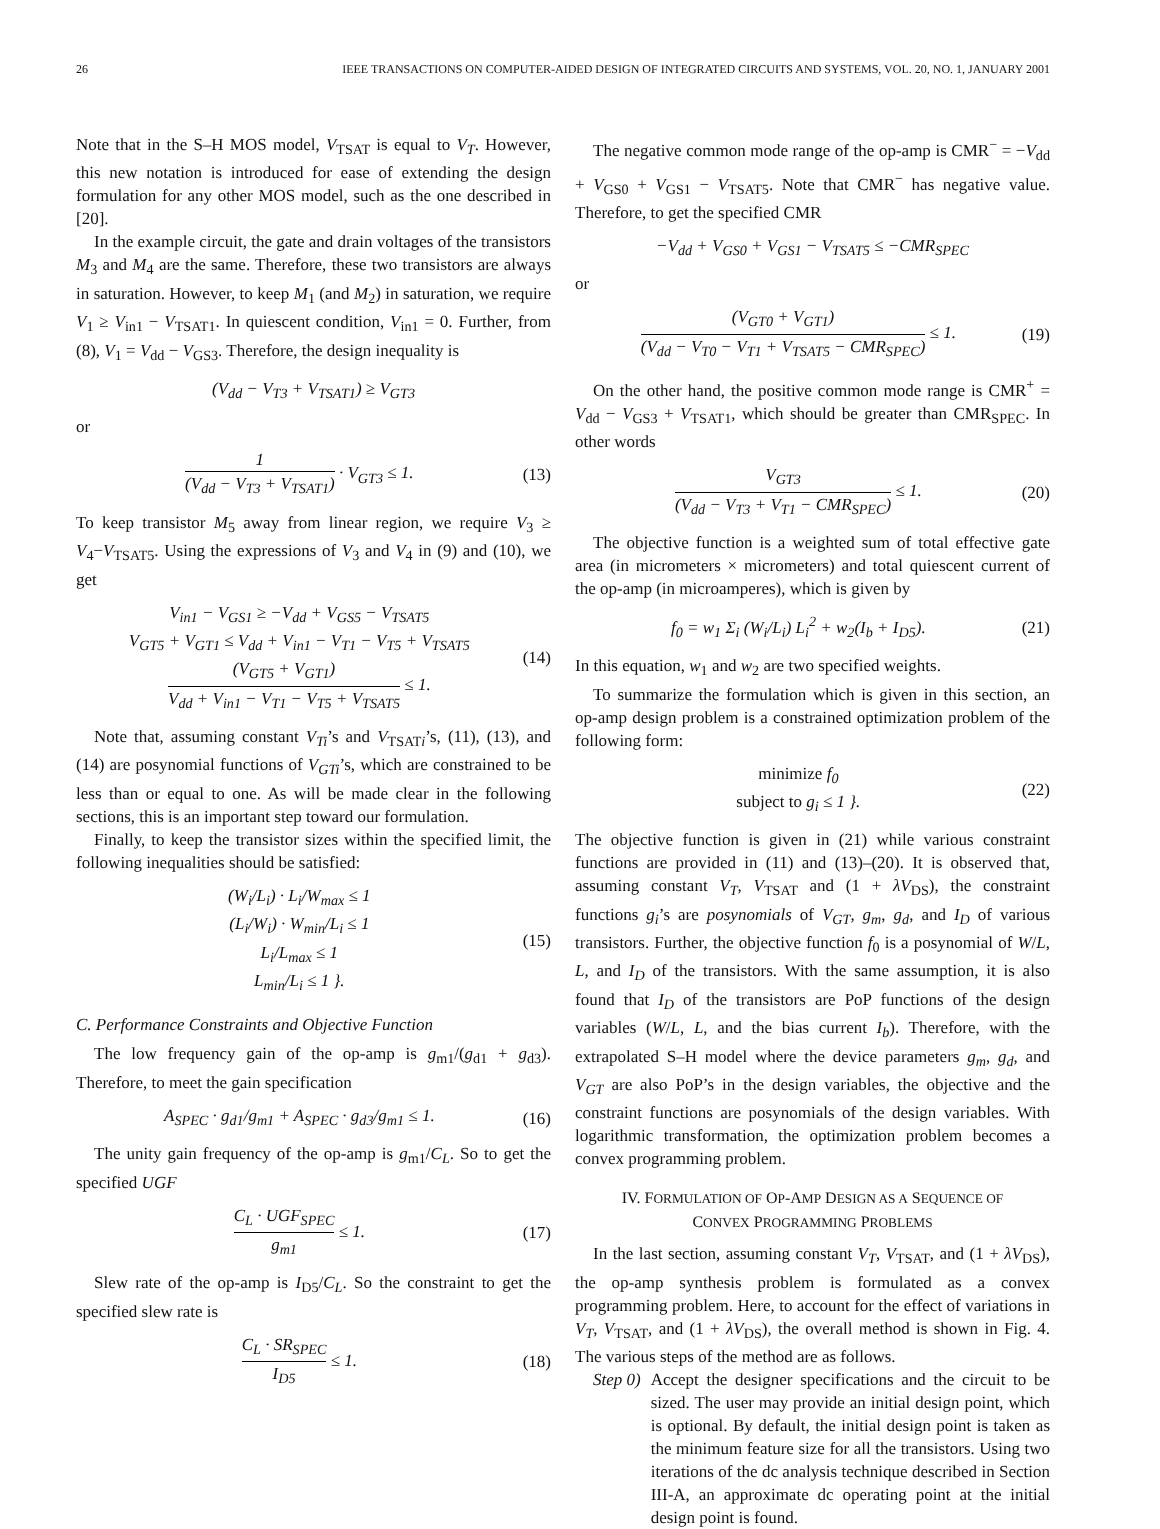26 IEEE TRANSACTIONS ON COMPUTER-AIDED DESIGN OF INTEGRATED CIRCUITS AND SYSTEMS, VOL. 20, NO. 1, JANUARY 2001
Note that in the S–H MOS model, V<sub>TSAT</sub> is equal to V<sub>T</sub>. However, this new notation is introduced for ease of extending the design formulation for any other MOS model, such as the one described in [20].
In the example circuit, the gate and drain voltages of the transistors M<sub>3</sub> and M<sub>4</sub> are the same. Therefore, these two transistors are always in saturation. However, to keep M<sub>1</sub> (and M<sub>2</sub>) in saturation, we require V<sub>1</sub> ≥ V<sub>in1</sub> − V<sub>TSAT1</sub>. In quiescent condition, V<sub>in1</sub> = 0. Further, from (8), V<sub>1</sub> = V<sub>dd</sub> − V<sub>GS3</sub>. Therefore, the design inequality is
(V<sub>dd</sub> − V<sub>T3</sub> + V<sub>TSAT1</sub>) ≥ V<sub>GT3</sub>
or
1 (V<sub>dd</sub> − V<sub>T3</sub> + V<sub>TSAT1</sub>) · V<sub>GT3</sub> ≤ 1. (13)
To keep transistor M<sub>5</sub> away from linear region, we require V<sub>3</sub> ≥ V<sub>4</sub>−V<sub>TSAT5</sub>. Using the expressions of V<sub>3</sub> and V<sub>4</sub> in (9) and (10), we get
V<sub>in1</sub> − V<sub>GS1</sub> ≥ −V<sub>dd</sub> + V<sub>GS5</sub> − V<sub>TSAT5</sub>
V<sub>GT5</sub> + V<sub>GT1</sub> ≤ V<sub>dd</sub> + V<sub>in1</sub> − V<sub>T1</sub> − V<sub>T5</sub> + V<sub>TSAT5</sub>
(V<sub>GT5</sub> + V<sub>GT1</sub>) V<sub>dd</sub> + V<sub>in1</sub> − V<sub>T1</sub> − V<sub>T5</sub> + V<sub>TSAT5</sub> ≤ 1. (14)
Note that, assuming constant V<sub>Ti</sub>’s and V<sub>TSATi</sub>’s, (11), (13), and (14) are posynomial functions of V<sub>GTi</sub>’s, which are constrained to be less than or equal to one. As will be made clear in the following sections, this is an important step toward our formulation.
Finally, to keep the transistor sizes within the specified limit, the following inequalities should be satisfied:
(W<sub>i</sub>/L<sub>i</sub>) · L<sub>i</sub>/W<sub>max</sub> ≤ 1
(L<sub>i</sub>/W<sub>i</sub>) · W<sub>min</sub>/L<sub>i</sub> ≤ 1
L<sub>i</sub>/L<sub>max</sub> ≤ 1
L<sub>min</sub>/L<sub>i</sub> ≤ 1 }. (15)
C. Performance Constraints and Objective Function
The low frequency gain of the op-amp is g<sub>m1</sub>/(g<sub>d1</sub> + g<sub>d3</sub>). Therefore, to meet the gain specification
A<sub>SPEC</sub> · g<sub>d1</sub>/g<sub>m1</sub> + A<sub>SPEC</sub> · g<sub>d3</sub>/g<sub>m1</sub> ≤ 1. (16)
The unity gain frequency of the op-amp is g<sub>m1</sub>/C<sub>L</sub>. So to get the specified UGF
C<sub>L</sub> · UGF<sub>SPEC</sub> g<sub>m1</sub> ≤ 1. (17)
Slew rate of the op-amp is I<sub>D5</sub>/C<sub>L</sub>. So the constraint to get the specified slew rate is
C<sub>L</sub> · SR<sub>SPEC</sub> I<sub>D5</sub> ≤ 1. (18)
The negative common mode range of the op-amp is CMR<sup>−</sup> = −V<sub>dd</sub> + V<sub>GS0</sub> + V<sub>GS1</sub> − V<sub>TSAT5</sub>. Note that CMR<sup>−</sup> has negative value. Therefore, to get the specified CMR
−V<sub>dd</sub> + V<sub>GS0</sub> + V<sub>GS1</sub> − V<sub>TSAT5</sub> ≤ −CMR<sub>SPEC</sub>
or
(V<sub>GT0</sub> + V<sub>GT1</sub>) (V<sub>dd</sub> − V<sub>T0</sub> − V<sub>T1</sub> + V<sub>TSAT5</sub> − CMR<sub>SPEC</sub>) ≤ 1. (19)
On the other hand, the positive common mode range is CMR<sup>+</sup> = V<sub>dd</sub> − V<sub>GS3</sub> + V<sub>TSAT1</sub>, which should be greater than CMR<sub>SPEC</sub>. In other words
V<sub>GT3</sub> (V<sub>dd</sub> − V<sub>T3</sub> + V<sub>T1</sub> − CMR<sub>SPEC</sub>) ≤ 1. (20)
The objective function is a weighted sum of total effective gate area (in micrometers × micrometers) and total quiescent current of the op-amp (in microamperes), which is given by
f<sub>0</sub> = w<sub>1</sub> Σ<sub>i</sub> (W<sub>i</sub>/L<sub>i</sub>) L<sub>i</sub><sup>2</sup> + w<sub>2</sub>(I<sub>b</sub> + I<sub>D5</sub>). (21)
In this equation, w<sub>1</sub> and w<sub>2</sub> are two specified weights.
To summarize the formulation which is given in this section, an op-amp design problem is a constrained optimization problem of the following form:
minimize f<sub>0</sub>
subject to g<sub>i</sub> ≤ 1 }. (22)
The objective function is given in (21) while various constraint functions are provided in (11) and (13)–(20). It is observed that, assuming constant V<sub>T</sub>, V<sub>TSAT</sub> and (1 + λV<sub>DS</sub>), the constraint functions g<sub>i</sub>’s are posynomials of V<sub>GT</sub>, g<sub>m</sub>, g<sub>d</sub>, and I<sub>D</sub> of various transistors. Further, the objective function f<sub>0</sub> is a posynomial of W/L, L, and I<sub>D</sub> of the transistors. With the same assumption, it is also found that I<sub>D</sub> of the transistors are PoP functions of the design variables (W/L, L, and the bias current I<sub>b</sub>). Therefore, with the extrapolated S–H model where the device parameters g<sub>m</sub>, g<sub>d</sub>, and V<sub>GT</sub> are also PoP’s in the design variables, the objective and the constraint functions are posynomials of the design variables. With logarithmic transformation, the optimization problem becomes a convex programming problem.
IV. FORMULATION OF OP-AMP DESIGN AS A SEQUENCE OF
CONVEX PROGRAMMING PROBLEMS
In the last section, assuming constant V<sub>T</sub>, V<sub>TSAT</sub>, and (1 + λV<sub>DS</sub>), the op-amp synthesis problem is formulated as a convex programming problem. Here, to account for the effect of variations in V<sub>T</sub>, V<sub>TSAT</sub>, and (1 + λV<sub>DS</sub>), the overall method is shown in Fig. 4. The various steps of the method are as follows.
Step 0) Accept the designer specifications and the circuit to be sized. The user may provide an initial design point, which is optional. By default, the initial design point is taken as the minimum feature size for all the transistors. Using two iterations of the dc analysis technique described in Section III-A, an approximate dc operating point at the initial design point is found.